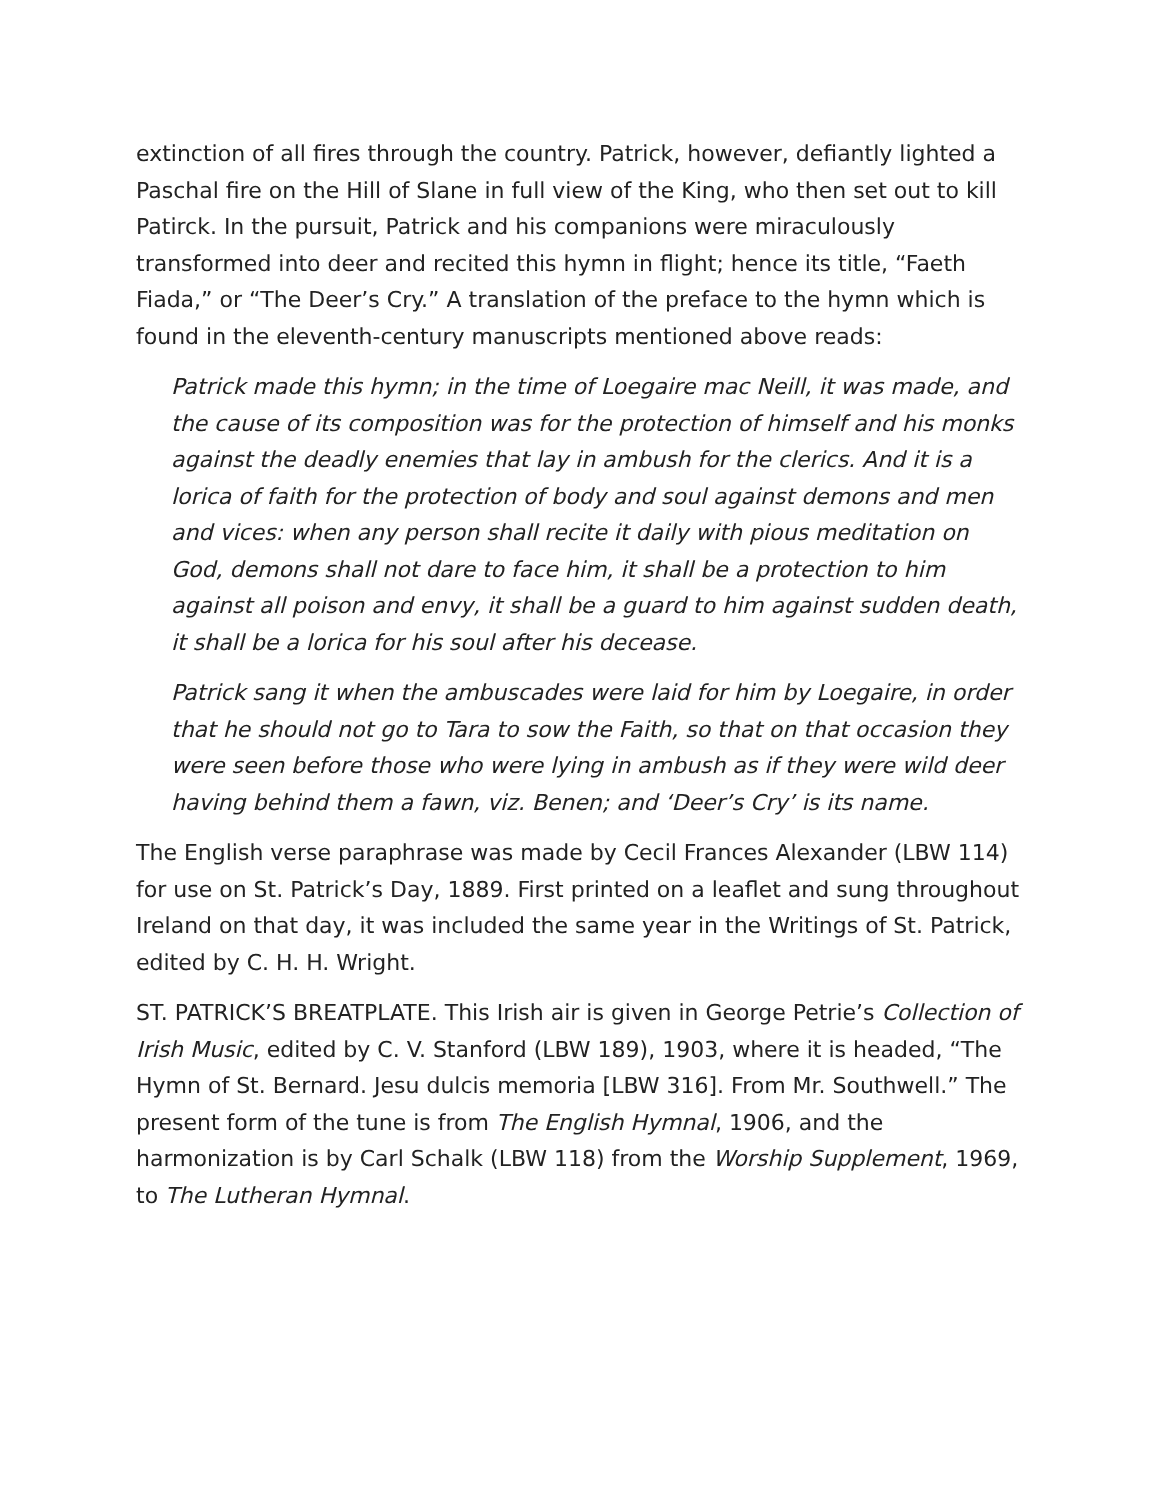extinction of all fires through the country. Patrick, however, defiantly lighted a Paschal fire on the Hill of Slane in full view of the King, who then set out to kill Patirck. In the pursuit, Patrick and his companions were miraculously transformed into deer and recited this hymn in flight; hence its title, “Faeth Fiada,” or “The Deer’s Cry.” A translation of the preface to the hymn which is found in the eleventh-century manuscripts mentioned above reads:
Patrick made this hymn; in the time of Loegaire mac Neill, it was made, and the cause of its composition was for the protection of himself and his monks against the deadly enemies that lay in ambush for the clerics. And it is a lorica of faith for the protection of body and soul against demons and men and vices: when any person shall recite it daily with pious meditation on God, demons shall not dare to face him, it shall be a protection to him against all poison and envy, it shall be a guard to him against sudden death, it shall be a lorica for his soul after his decease.
Patrick sang it when the ambuscades were laid for him by Loegaire, in order that he should not go to Tara to sow the Faith, so that on that occasion they were seen before those who were lying in ambush as if they were wild deer having behind them a fawn, viz. Benen; and ‘Deer’s Cry’ is its name.
The English verse paraphrase was made by Cecil Frances Alexander (LBW 114) for use on St. Patrick’s Day, 1889. First printed on a leaflet and sung throughout Ireland on that day, it was included the same year in the Writings of St. Patrick, edited by C. H. H. Wright.
ST. PATRICK’S BREATPLATE. This Irish air is given in George Petrie’s Collection of Irish Music, edited by C. V. Stanford (LBW 189), 1903, where it is headed, “The Hymn of St. Bernard. Jesu dulcis memoria [LBW 316]. From Mr. Southwell.” The present form of the tune is from The English Hymnal, 1906, and the harmonization is by Carl Schalk (LBW 118) from the Worship Supplement, 1969, to The Lutheran Hymnal.